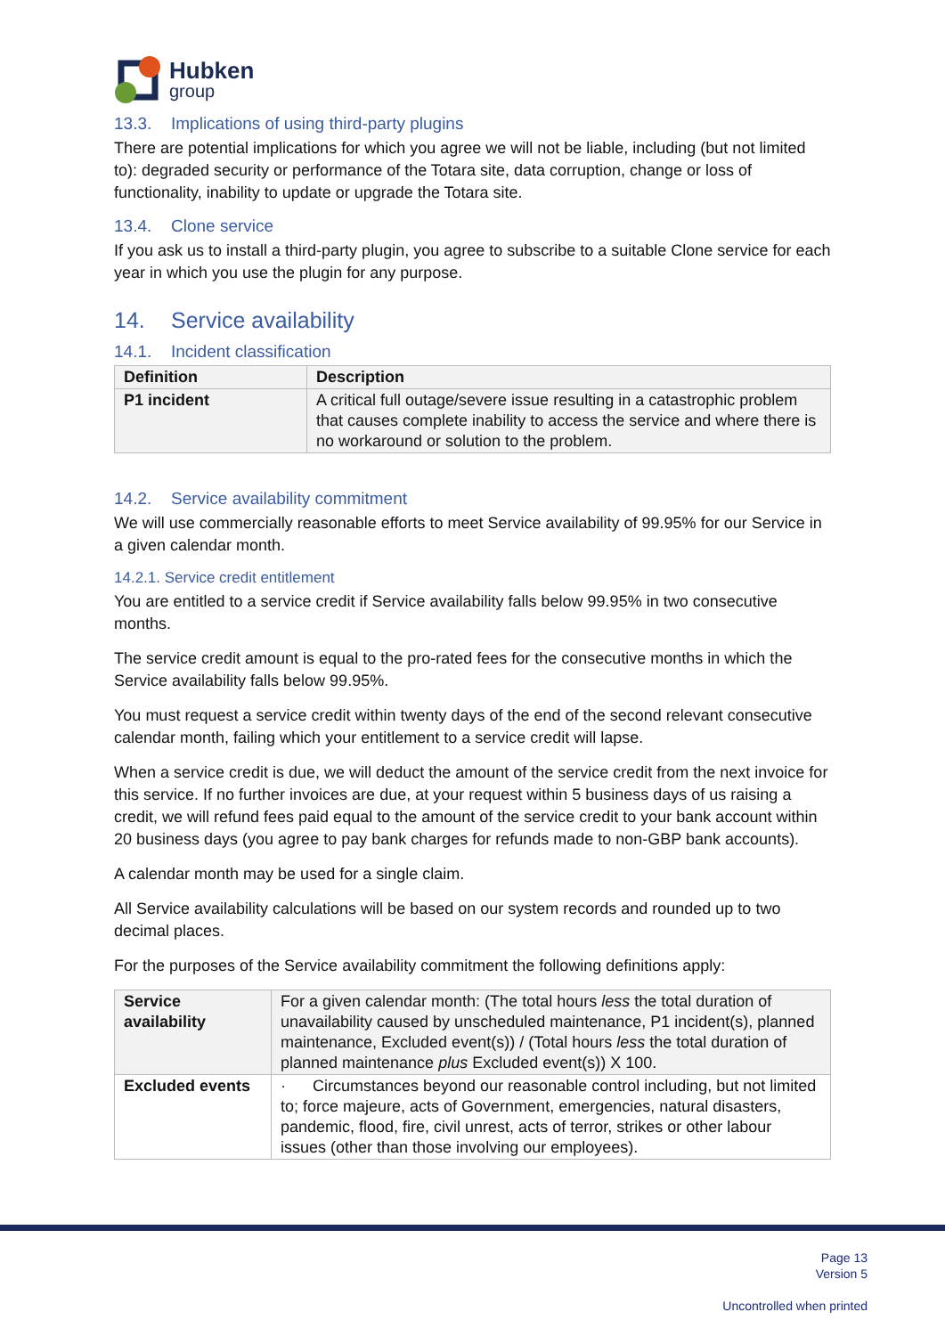Hubken
group
13.3. Implications of using third-party plugins
There are potential implications for which you agree we will not be liable, including (but not limited to): degraded security or performance of the Totara site, data corruption, change or loss of functionality, inability to update or upgrade the Totara site.
13.4. Clone service
If you ask us to install a third-party plugin, you agree to subscribe to a suitable Clone service for each year in which you use the plugin for any purpose.
14. Service availability
14.1. Incident classification
| Definition | Description |
| --- | --- |
| P1 incident | A critical full outage/severe issue resulting in a catastrophic problem that causes complete inability to access the service and where there is no workaround or solution to the problem. |
14.2. Service availability commitment
We will use commercially reasonable efforts to meet Service availability of 99.95% for our Service in a given calendar month.
14.2.1. Service credit entitlement
You are entitled to a service credit if Service availability falls below 99.95% in two consecutive months.
The service credit amount is equal to the pro-rated fees for the consecutive months in which the Service availability falls below 99.95%.
You must request a service credit within twenty days of the end of the second relevant consecutive calendar month, failing which your entitlement to a service credit will lapse.
When a service credit is due, we will deduct the amount of the service credit from the next invoice for this service. If no further invoices are due, at your request within 5 business days of us raising a credit, we will refund fees paid equal to the amount of the service credit to your bank account within 20 business days (you agree to pay bank charges for refunds made to non-GBP bank accounts).
A calendar month may be used for a single claim.
All Service availability calculations will be based on our system records and rounded up to two decimal places.
For the purposes of the Service availability commitment the following definitions apply:
| Service availability | For a given calendar month: (The total hours less the total duration of unavailability caused by unscheduled maintenance, P1 incident(s), planned maintenance, Excluded event(s)) / (Total hours less the total duration of planned maintenance plus Excluded event(s)) X 100. |
| Excluded events | · Circumstances beyond our reasonable control including, but not limited to; force majeure, acts of Government, emergencies, natural disasters, pandemic, flood, fire, civil unrest, acts of terror, strikes or other labour issues (other than those involving our employees). |
Page 13
Version 5
Uncontrolled when printed